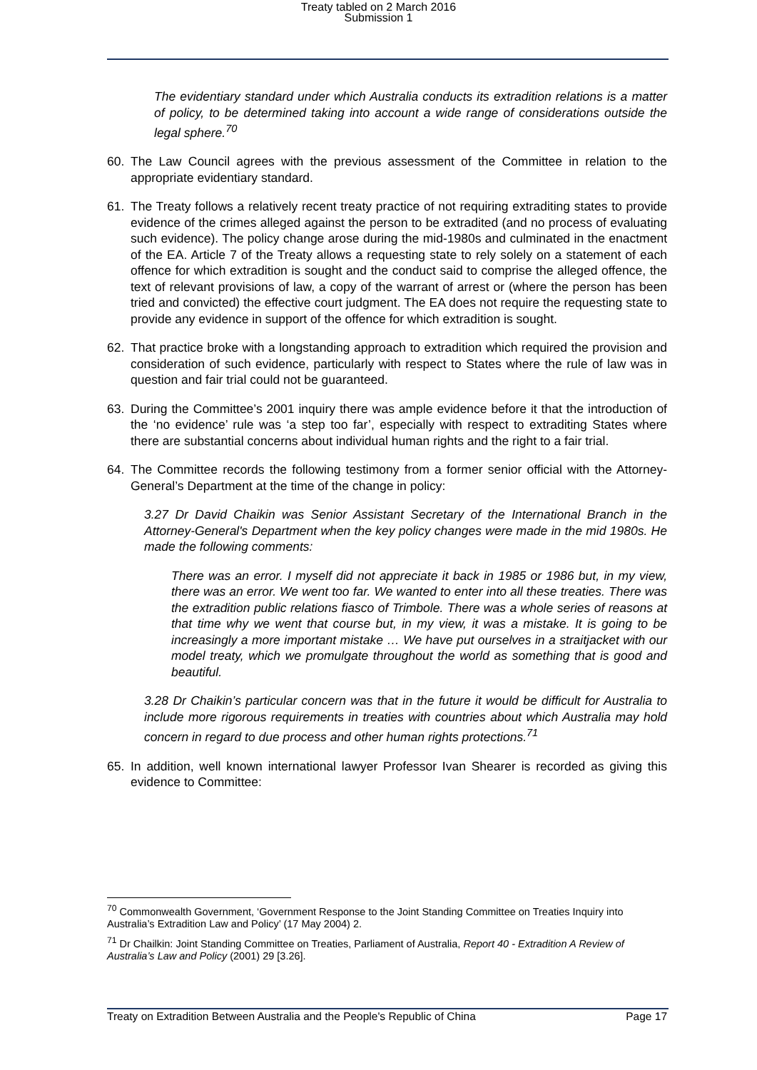Treaty tabled on 2 March 2016
Submission 1
The evidentiary standard under which Australia conducts its extradition relations is a matter of policy, to be determined taking into account a wide range of considerations outside the legal sphere.<sup>70</sup>
60. The Law Council agrees with the previous assessment of the Committee in relation to the appropriate evidentiary standard.
61. The Treaty follows a relatively recent treaty practice of not requiring extraditing states to provide evidence of the crimes alleged against the person to be extradited (and no process of evaluating such evidence). The policy change arose during the mid-1980s and culminated in the enactment of the EA. Article 7 of the Treaty allows a requesting state to rely solely on a statement of each offence for which extradition is sought and the conduct said to comprise the alleged offence, the text of relevant provisions of law, a copy of the warrant of arrest or (where the person has been tried and convicted) the effective court judgment. The EA does not require the requesting state to provide any evidence in support of the offence for which extradition is sought.
62. That practice broke with a longstanding approach to extradition which required the provision and consideration of such evidence, particularly with respect to States where the rule of law was in question and fair trial could not be guaranteed.
63. During the Committee’s 2001 inquiry there was ample evidence before it that the introduction of the ‘no evidence’ rule was ‘a step too far’, especially with respect to extraditing States where there are substantial concerns about individual human rights and the right to a fair trial.
64. The Committee records the following testimony from a former senior official with the Attorney-General’s Department at the time of the change in policy:
3.27 Dr David Chaikin was Senior Assistant Secretary of the International Branch in the Attorney-General's Department when the key policy changes were made in the mid 1980s. He made the following comments:
There was an error. I myself did not appreciate it back in 1985 or 1986 but, in my view, there was an error. We went too far. We wanted to enter into all these treaties. There was the extradition public relations fiasco of Trimbole. There was a whole series of reasons at that time why we went that course but, in my view, it was a mistake. It is going to be increasingly a more important mistake … We have put ourselves in a straitjacket with our model treaty, which we promulgate throughout the world as something that is good and beautiful.
3.28 Dr Chaikin’s particular concern was that in the future it would be difficult for Australia to include more rigorous requirements in treaties with countries about which Australia may hold concern in regard to due process and other human rights protections.<sup>71</sup>
65. In addition, well known international lawyer Professor Ivan Shearer is recorded as giving this evidence to Committee:
<sup>70</sup> Commonwealth Government, ‘Government Response to the Joint Standing Committee on Treaties Inquiry into Australia’s Extradition Law and Policy’ (17 May 2004) 2.
<sup>71</sup> Dr Chailkin: Joint Standing Committee on Treaties, Parliament of Australia, Report 40 - Extradition A Review of Australia’s Law and Policy (2001) 29 [3.26].
Treaty on Extradition Between Australia and the People's Republic of China Page 17